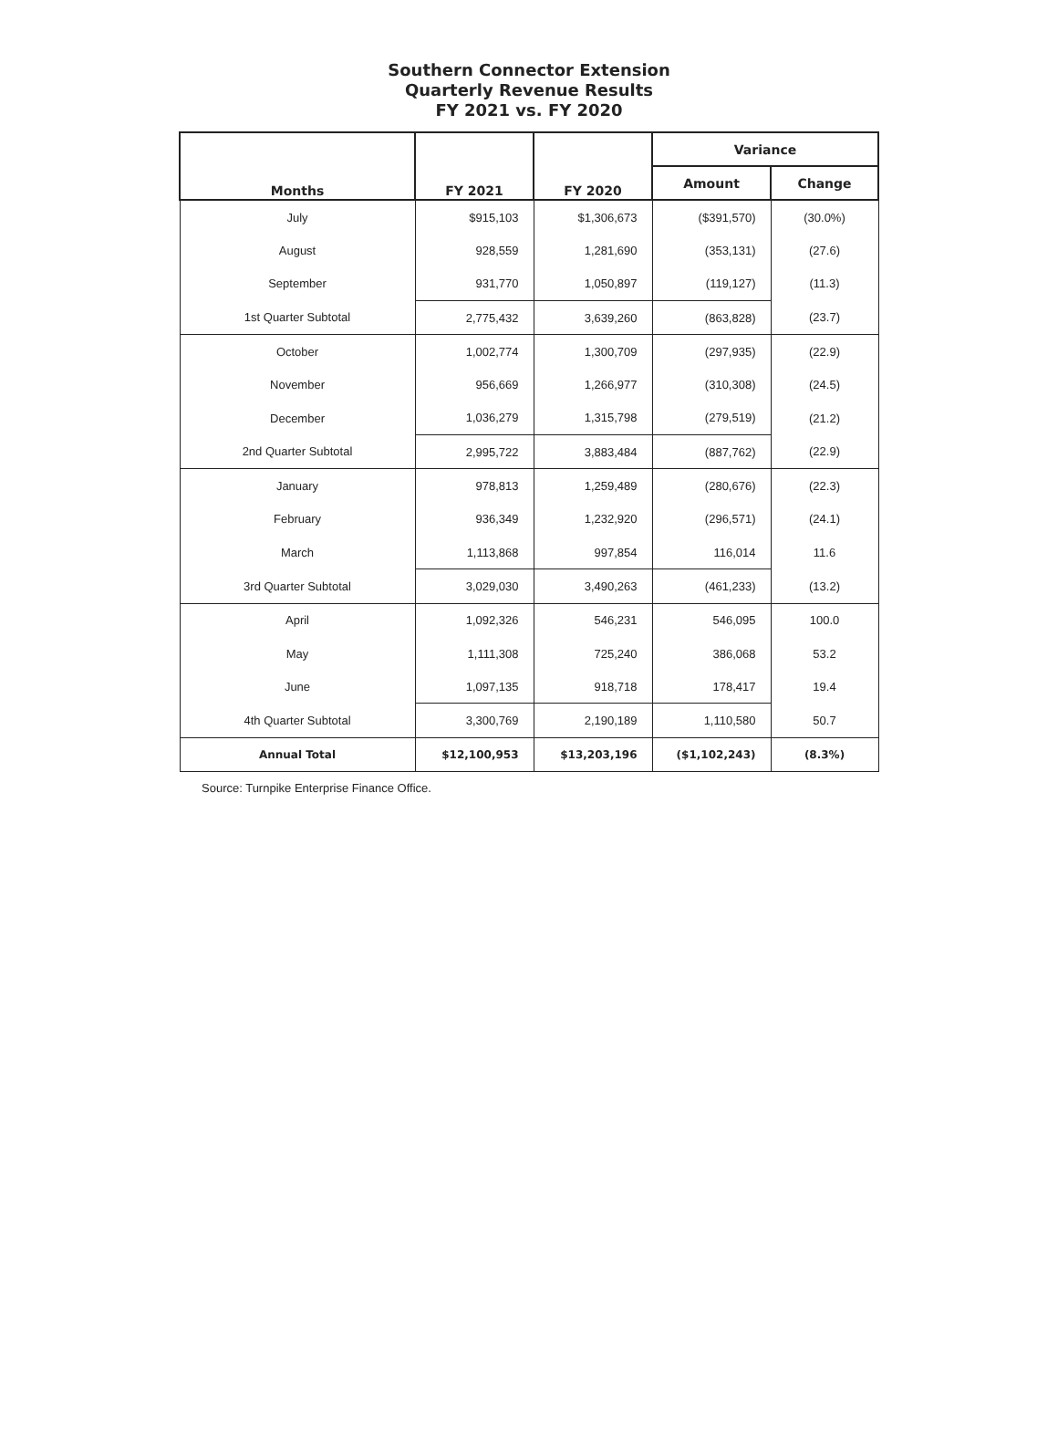Southern Connector Extension
Quarterly Revenue Results
FY 2021 vs. FY 2020
| Months | FY 2021 | FY 2020 | Variance | |
| --- | --- | --- | --- | --- |
| | | | Amount | Change |
| July | $915,103 | $1,306,673 | ($391,570) | (30.0%) |
| August | 928,559 | 1,281,690 | (353,131) | (27.6) |
| September | 931,770 | 1,050,897 | (119,127) | (11.3) |
| 1st Quarter Subtotal | 2,775,432 | 3,639,260 | (863,828) | (23.7) |
| October | 1,002,774 | 1,300,709 | (297,935) | (22.9) |
| November | 956,669 | 1,266,977 | (310,308) | (24.5) |
| December | 1,036,279 | 1,315,798 | (279,519) | (21.2) |
| 2nd Quarter Subtotal | 2,995,722 | 3,883,484 | (887,762) | (22.9) |
| January | 978,813 | 1,259,489 | (280,676) | (22.3) |
| February | 936,349 | 1,232,920 | (296,571) | (24.1) |
| March | 1,113,868 | 997,854 | 116,014 | 11.6 |
| 3rd Quarter Subtotal | 3,029,030 | 3,490,263 | (461,233) | (13.2) |
| April | 1,092,326 | 546,231 | 546,095 | 100.0 |
| May | 1,111,308 | 725,240 | 386,068 | 53.2 |
| June | 1,097,135 | 918,718 | 178,417 | 19.4 |
| 4th Quarter Subtotal | 3,300,769 | 2,190,189 | 1,110,580 | 50.7 |
| Annual Total | $12,100,953 | $13,203,196 | ($1,102,243) | (8.3%) |
Source: Turnpike Enterprise Finance Office.